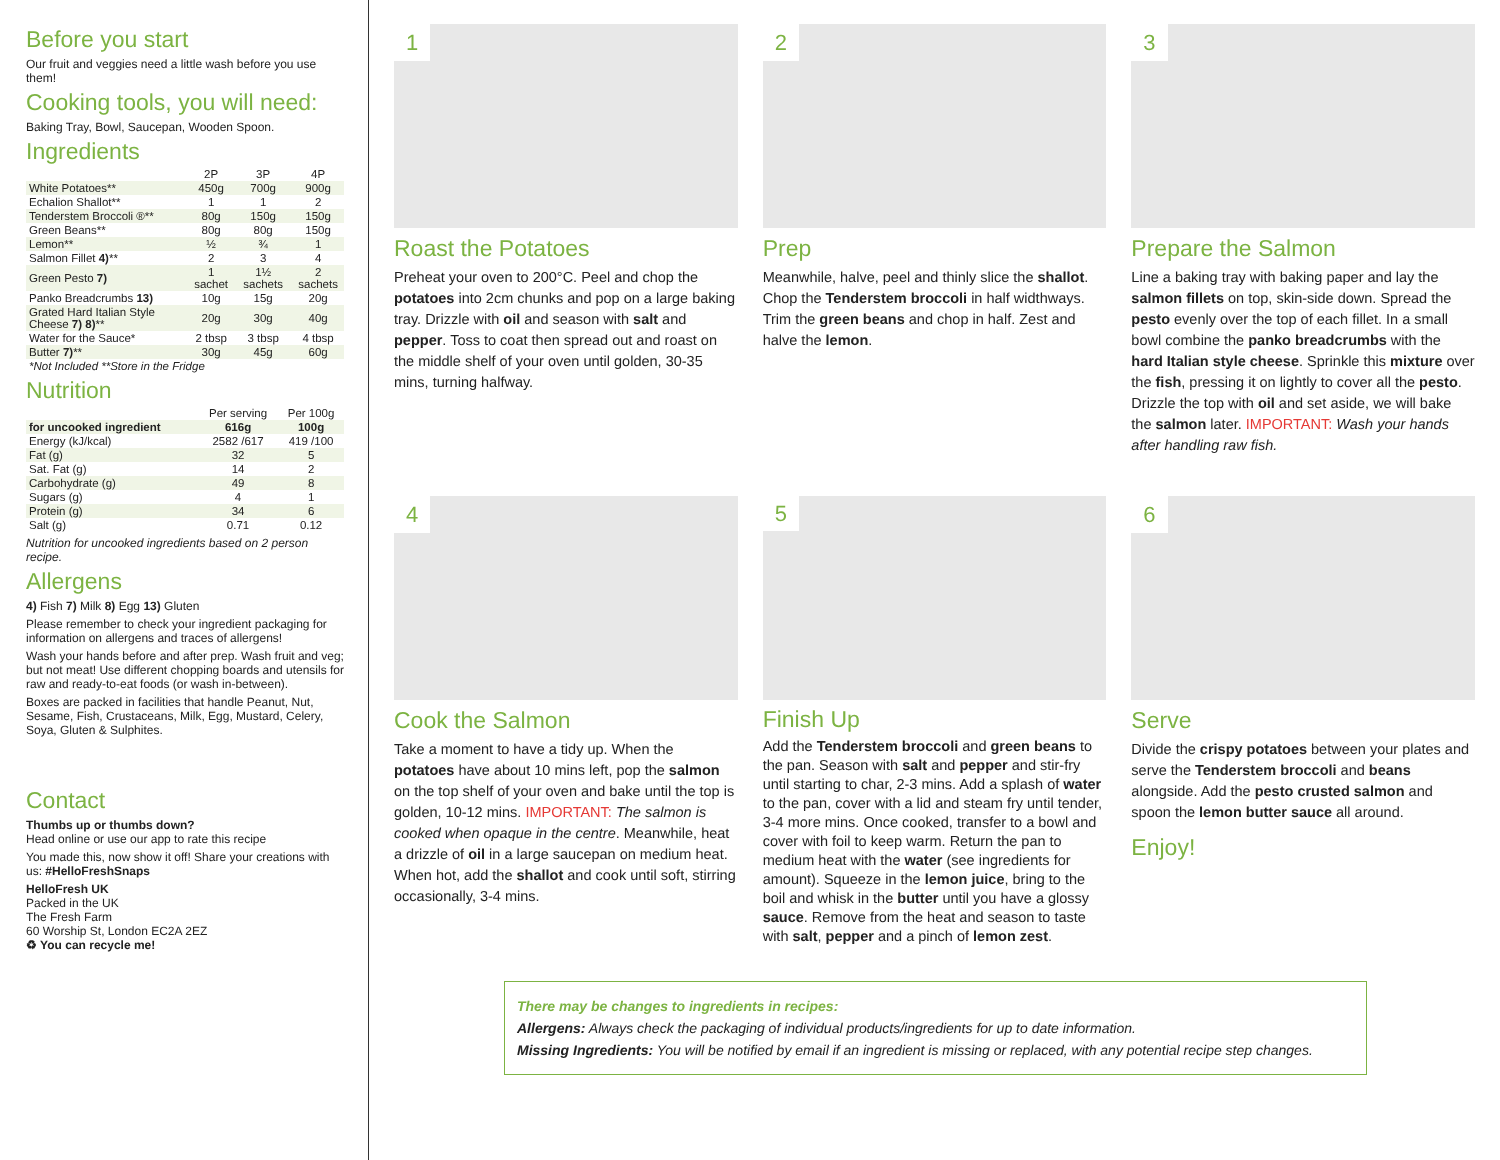Before you start
Our fruit and veggies need a little wash before you use them!
Cooking tools, you will need:
Baking Tray, Bowl, Saucepan, Wooden Spoon.
Ingredients
| | 2P | 3P | 4P |
| --- | --- | --- | --- |
| White Potatoes** | 450g | 700g | 900g |
| Echalion Shallot** | 1 | 1 | 2 |
| Tenderstem Broccoli ®** | 80g | 150g | 150g |
| Green Beans** | 80g | 80g | 150g |
| Lemon** | ½ | ¾ | 1 |
| Salmon Fillet 4) ** | 2 | 3 | 4 |
| Green Pesto 7) | 1 sachet | 1½ sachets | 2 sachets |
| Panko Breadcrumbs 13) | 10g | 15g | 20g |
| Grated Hard Italian Style Cheese 7) 8) ** | 20g | 30g | 40g |
| Water for the Sauce* | 2 tbsp | 3 tbsp | 4 tbsp |
| Butter 7) ** | 30g | 45g | 60g |
| *Not Included **Store in the Fridge | | | |
Nutrition
| | Per serving | Per 100g |
| --- | --- | --- |
| for uncooked ingredient | 616g | 100g |
| Energy (kJ/kcal) | 2582 /617 | 419 /100 |
| Fat (g) | 32 | 5 |
| Sat. Fat (g) | 14 | 2 |
| Carbohydrate (g) | 49 | 8 |
| Sugars (g) | 4 | 1 |
| Protein (g) | 34 | 6 |
| Salt (g) | 0.71 | 0.12 |
Nutrition for uncooked ingredients based on 2 person recipe.
Allergens
4) Fish 7) Milk 8) Egg 13) Gluten
Please remember to check your ingredient packaging for information on allergens and traces of allergens!
Wash your hands before and after prep. Wash fruit and veg; but not meat! Use different chopping boards and utensils for raw and ready-to-eat foods (or wash in-between).
Boxes are packed in facilities that handle Peanut, Nut, Sesame, Fish, Crustaceans, Milk, Egg, Mustard, Celery, Soya, Gluten & Sulphites.
Contact
Thumbs up or thumbs down?
Head online or use our app to rate this recipe
You made this, now show it off! Share your creations with us: #HelloFreshSnaps
HelloFresh UK
Packed in the UK
The Fresh Farm
60 Worship St, London EC2A 2EZ
♻ You can recycle me!
1
Roast the Potatoes
Preheat your oven to 200°C. Peel and chop the potatoes into 2cm chunks and pop on a large baking tray. Drizzle with oil and season with salt and pepper. Toss to coat then spread out and roast on the middle shelf of your oven until golden, 30-35 mins, turning halfway.
2
Prep
Meanwhile, halve, peel and thinly slice the shallot. Chop the Tenderstem broccoli in half widthways. Trim the green beans and chop in half. Zest and halve the lemon.
3
Prepare the Salmon
Line a baking tray with baking paper and lay the salmon fillets on top, skin-side down. Spread the pesto evenly over the top of each fillet. In a small bowl combine the panko breadcrumbs with the hard Italian style cheese. Sprinkle this mixture over the fish, pressing it on lightly to cover all the pesto. Drizzle the top with oil and set aside, we will bake the salmon later. IMPORTANT: Wash your hands after handling raw fish.
4
Cook the Salmon
Take a moment to have a tidy up. When the potatoes have about 10 mins left, pop the salmon on the top shelf of your oven and bake until the top is golden, 10-12 mins. IMPORTANT: The salmon is cooked when opaque in the centre. Meanwhile, heat a drizzle of oil in a large saucepan on medium heat. When hot, add the shallot and cook until soft, stirring occasionally, 3-4 mins.
5
Finish Up
Add the Tenderstem broccoli and green beans to the pan. Season with salt and pepper and stir-fry until starting to char, 2-3 mins. Add a splash of water to the pan, cover with a lid and steam fry until tender, 3-4 more mins. Once cooked, transfer to a bowl and cover with foil to keep warm. Return the pan to medium heat with the water (see ingredients for amount). Squeeze in the lemon juice, bring to the boil and whisk in the butter until you have a glossy sauce. Remove from the heat and season to taste with salt, pepper and a pinch of lemon zest.
6
Serve
Divide the crispy potatoes between your plates and serve the Tenderstem broccoli and beans alongside. Add the pesto crusted salmon and spoon the lemon butter sauce all around.
Enjoy!
There may be changes to ingredients in recipes:
Allergens: Always check the packaging of individual products/ingredients for up to date information.
Missing Ingredients: You will be notified by email if an ingredient is missing or replaced, with any potential recipe step changes.